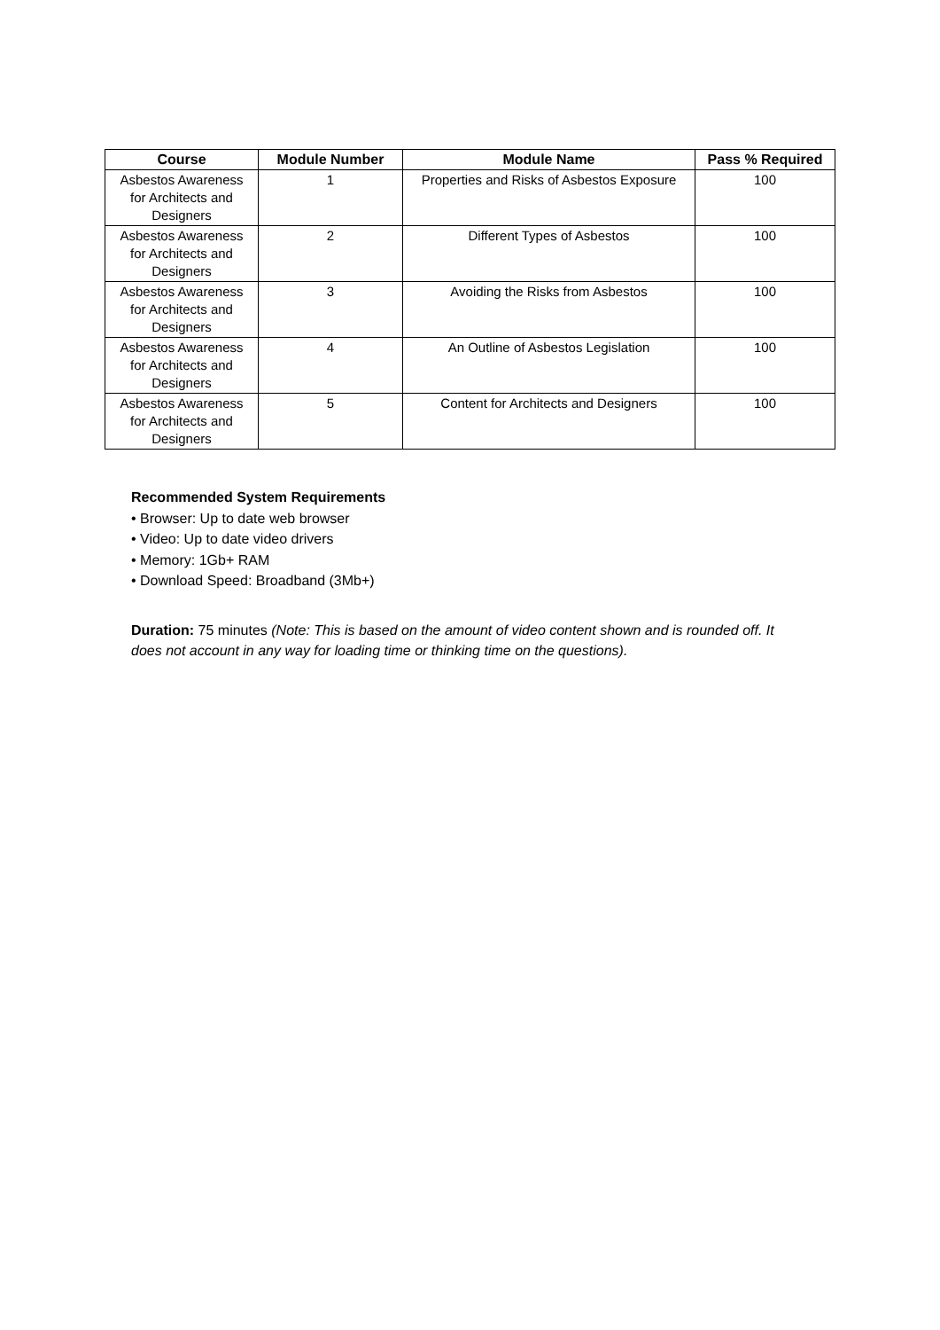| Course | Module Number | Module Name | Pass % Required |
| --- | --- | --- | --- |
| Asbestos Awareness for Architects and Designers | 1 | Properties and Risks of Asbestos Exposure | 100 |
| Asbestos Awareness for Architects and Designers | 2 | Different Types of Asbestos | 100 |
| Asbestos Awareness for Architects and Designers | 3 | Avoiding the Risks from Asbestos | 100 |
| Asbestos Awareness for Architects and Designers | 4 | An Outline of Asbestos Legislation | 100 |
| Asbestos Awareness for Architects and Designers | 5 | Content for Architects and Designers | 100 |
Recommended System Requirements
• Browser: Up to date web browser
• Video: Up to date video drivers
• Memory: 1Gb+ RAM
• Download Speed: Broadband (3Mb+)
Duration: 75 minutes (Note: This is based on the amount of video content shown and is rounded off. It does not account in any way for loading time or thinking time on the questions).